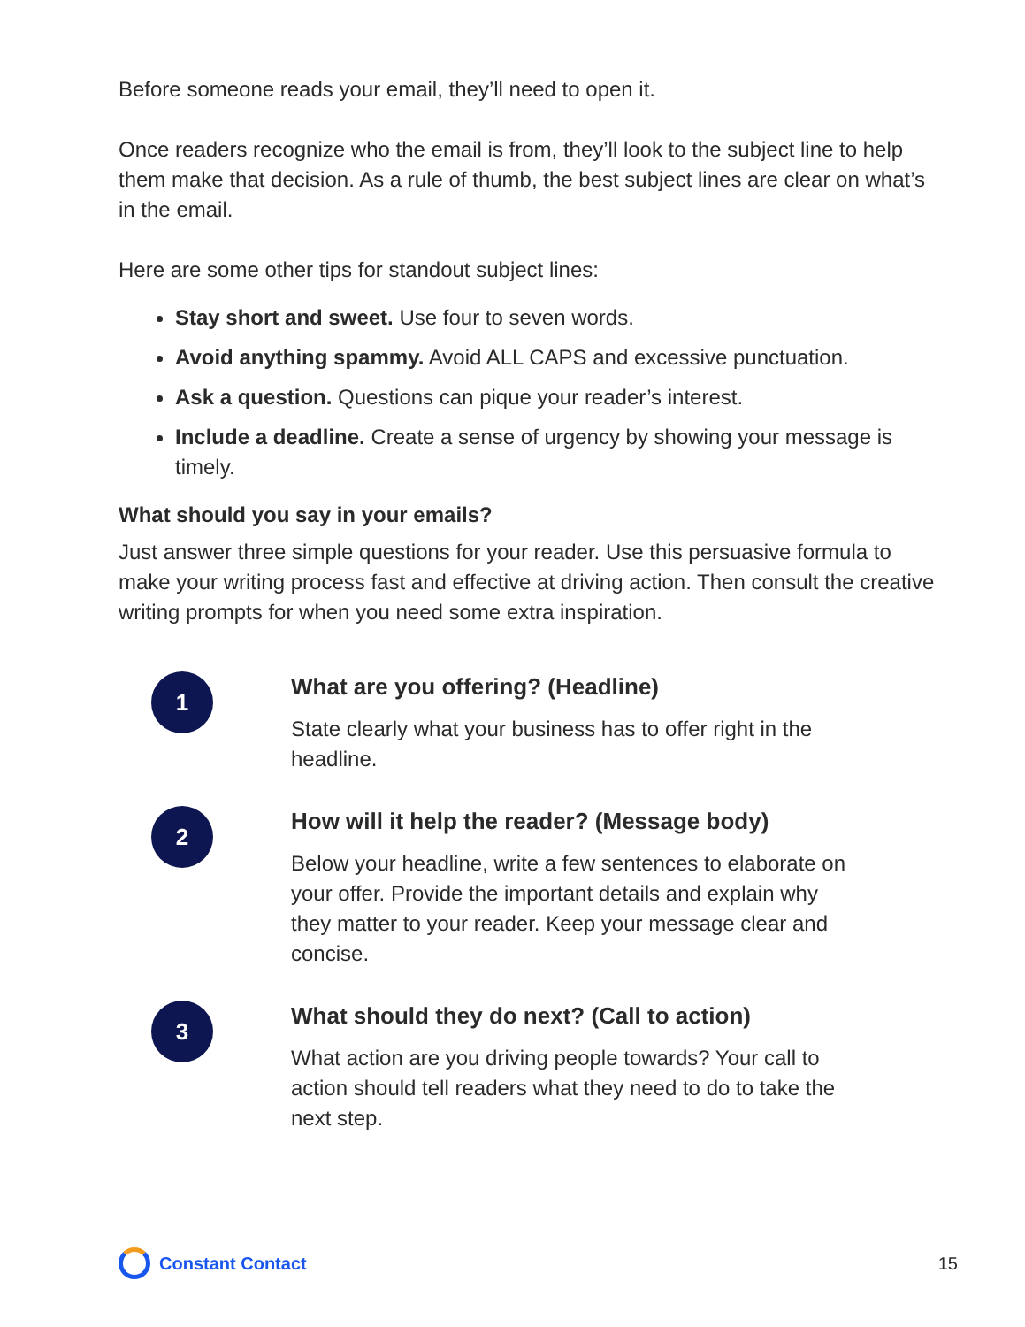Before someone reads your email, they’ll need to open it.
Once readers recognize who the email is from, they’ll look to the subject line to help them make that decision. As a rule of thumb, the best subject lines are clear on what’s in the email.
Here are some other tips for standout subject lines:
Stay short and sweet. Use four to seven words.
Avoid anything spammy. Avoid ALL CAPS and excessive punctuation.
Ask a question. Questions can pique your reader’s interest.
Include a deadline. Create a sense of urgency by showing your message is timely.
What should you say in your emails?
Just answer three simple questions for your reader. Use this persuasive formula to make your writing process fast and effective at driving action. Then consult the creative writing prompts for when you need some extra inspiration.
1
What are you offering? (Headline)
State clearly what your business has to offer right in the headline.
2
How will it help the reader? (Message body)
Below your headline, write a few sentences to elaborate on your offer. Provide the important details and explain why they matter to your reader. Keep your message clear and concise.
3
What should they do next? (Call to action)
What action are you driving people towards? Your call to action should tell readers what they need to do to take the next step.
Constant Contact 15